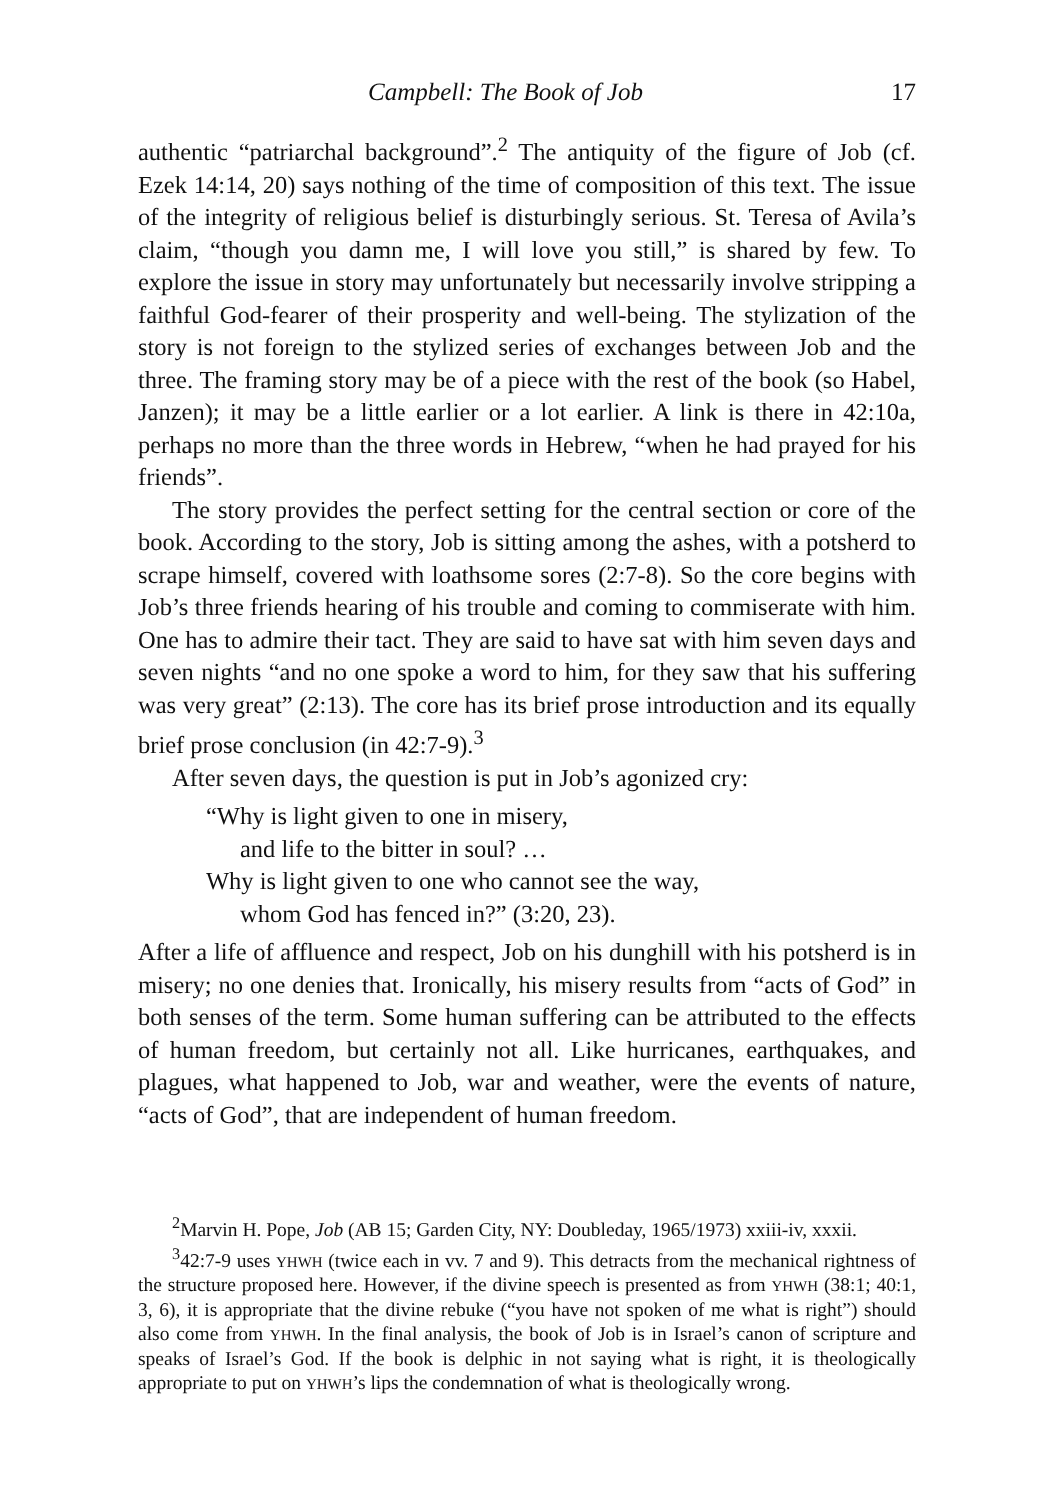Campbell: The Book of Job 17
authentic “patriarchal background”.<sup>2</sup> The antiquity of the figure of Job (cf. Ezek 14:14, 20) says nothing of the time of composition of this text. The issue of the integrity of religious belief is disturbingly serious. St. Teresa of Avila’s claim, “though you damn me, I will love you still,” is shared by few. To explore the issue in story may unfortunately but necessarily involve stripping a faithful God-fearer of their prosperity and well-being. The stylization of the story is not foreign to the stylized series of exchanges between Job and the three. The framing story may be of a piece with the rest of the book (so Habel, Janzen); it may be a little earlier or a lot earlier. A link is there in 42:10a, perhaps no more than the three words in Hebrew, “when he had prayed for his friends”.
The story provides the perfect setting for the central section or core of the book. According to the story, Job is sitting among the ashes, with a potsherd to scrape himself, covered with loathsome sores (2:7-8). So the core begins with Job’s three friends hearing of his trouble and coming to commiserate with him. One has to admire their tact. They are said to have sat with him seven days and seven nights “and no one spoke a word to him, for they saw that his suffering was very great” (2:13). The core has its brief prose introduction and its equally brief prose conclusion (in 42:7-9).<sup>3</sup>
After seven days, the question is put in Job’s agonized cry:
“Why is light given to one in misery,
and life to the bitter in soul? …
Why is light given to one who cannot see the way,
whom God has fenced in?” (3:20, 23).
After a life of affluence and respect, Job on his dunghill with his potsherd is in misery; no one denies that. Ironically, his misery results from “acts of God” in both senses of the term. Some human suffering can be attributed to the effects of human freedom, but certainly not all. Like hurricanes, earthquakes, and plagues, what happened to Job, war and weather, were the events of nature, “acts of God”, that are independent of human freedom.
<sup>2</sup> Marvin H. Pope, Job (AB 15; Garden City, NY: Doubleday, 1965/1973) xxiii-iv, xxxii.
<sup>3</sup> 42:7-9 uses YHWH (twice each in vv. 7 and 9). This detracts from the mechanical rightness of the structure proposed here. However, if the divine speech is presented as from YHWH (38:1; 40:1, 3, 6), it is appropriate that the divine rebuke (“you have not spoken of me what is right”) should also come from YHWH. In the final analysis, the book of Job is in Israel’s canon of scripture and speaks of Israel’s God. If the book is delphic in not saying what is right, it is theologically appropriate to put on YHWH’s lips the condemnation of what is theologically wrong.